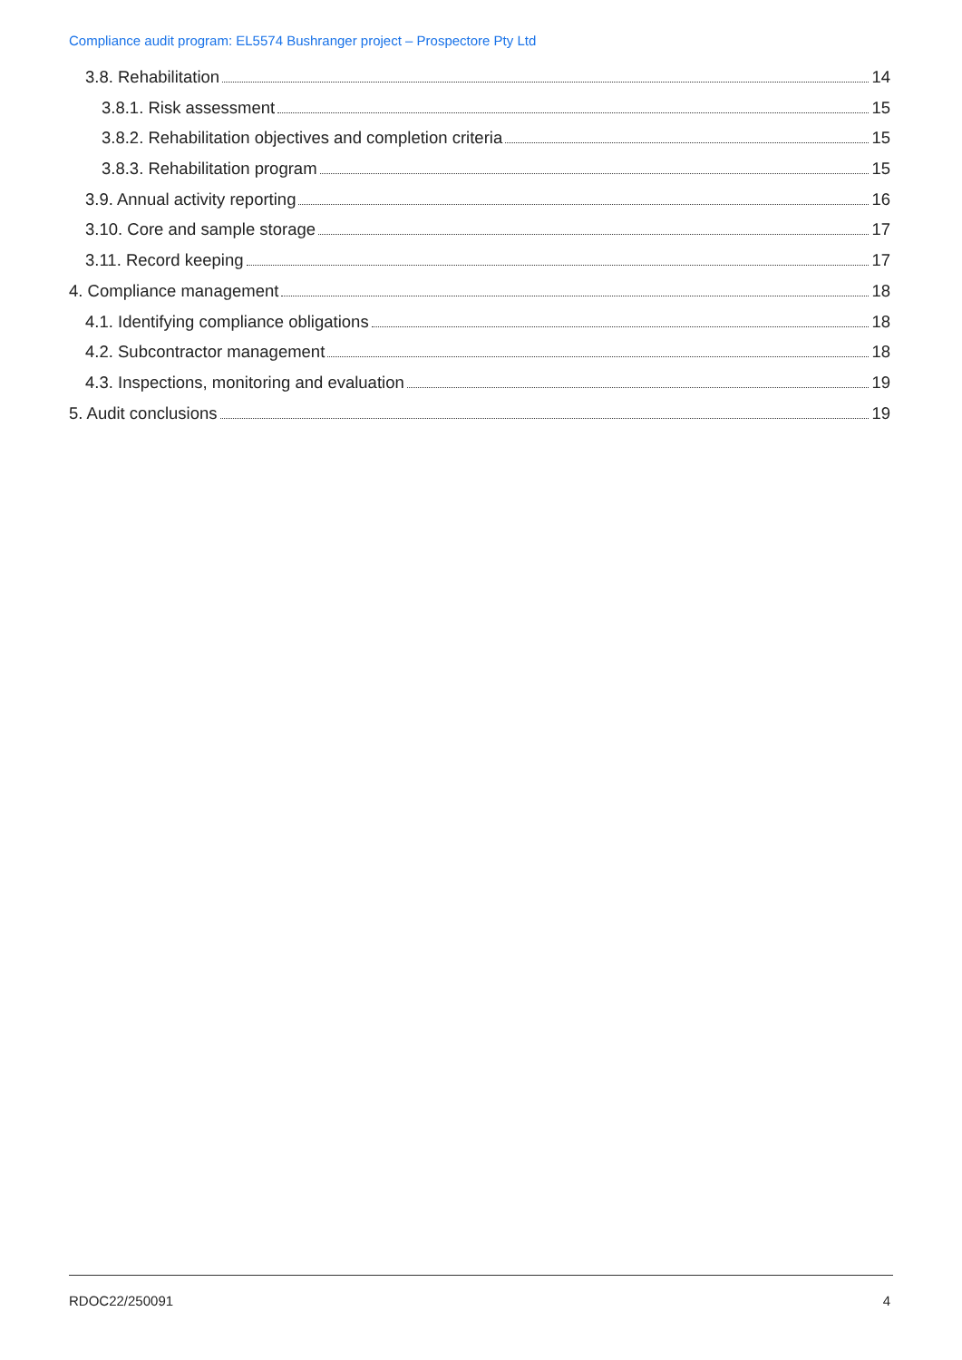Compliance audit program: EL5574 Bushranger project – Prospectore Pty Ltd
3.8. Rehabilitation 14
3.8.1. Risk assessment 15
3.8.2. Rehabilitation objectives and completion criteria 15
3.8.3. Rehabilitation program 15
3.9. Annual activity reporting 16
3.10. Core and sample storage 17
3.11. Record keeping 17
4. Compliance management 18
4.1. Identifying compliance obligations 18
4.2. Subcontractor management 18
4.3. Inspections, monitoring and evaluation 19
5. Audit conclusions 19
RDOC22/250091 4